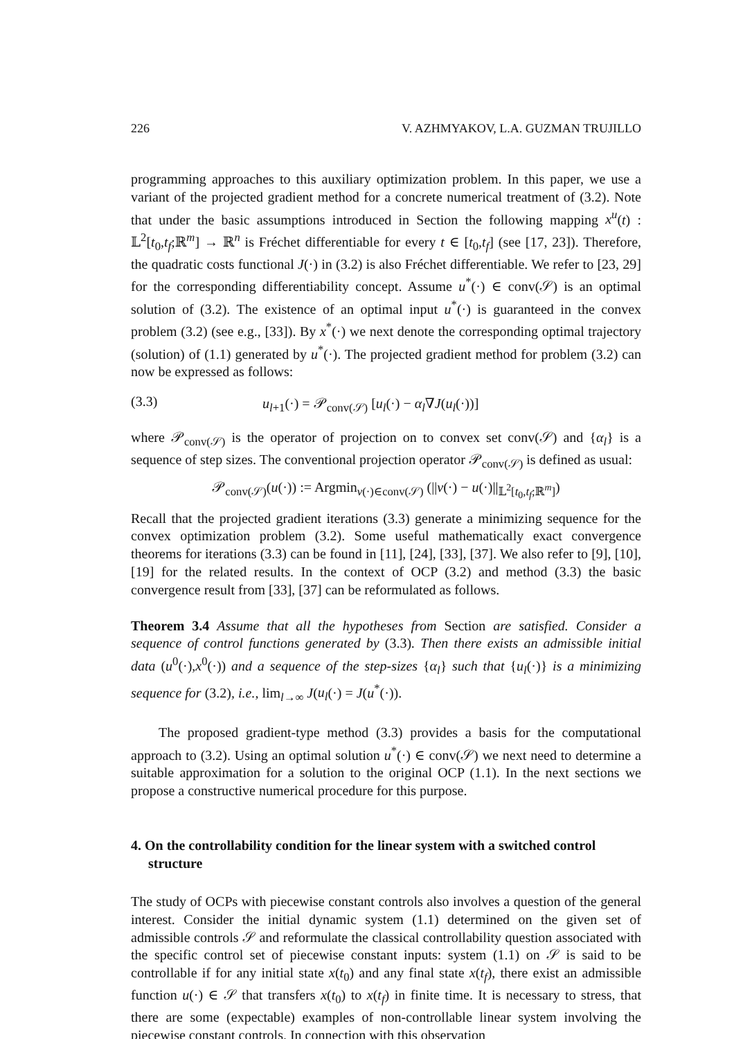226 V. AZHMYAKOV, L.A. GUZMAN TRUJILLO
programming approaches to this auxiliary optimization problem. In this paper, we use a variant of the projected gradient method for a concrete numerical treatment of (3.2). Note that under the basic assumptions introduced in Section the following mapping x<sup>u</sup>(t) : 𝕃<sup>2</sup>[t<sub>0</sub>,t<sub>f</sub>;ℝ<sup>m</sup>] → ℝ<sup>n</sup> is Fréchet differentiable for every t ∈ [t<sub>0</sub>,t<sub>f</sub>] (see [17, 23]). Therefore, the quadratic costs functional J(·) in (3.2) is also Fréchet differentiable. We refer to [23, 29] for the corresponding differentiability concept. Assume u<sup>*</sup>(·) ∈ conv(𝒮) is an optimal solution of (3.2). The existence of an optimal input u<sup>*</sup>(·) is guaranteed in the convex problem (3.2) (see e.g., [33]). By x<sup>*</sup>(·) we next denote the corresponding optimal trajectory (solution) of (1.1) generated by u<sup>*</sup>(·). The projected gradient method for problem (3.2) can now be expressed as follows:
(3.3) u<sub>l+1</sub>(·) = 𝒫<sub>conv(𝒮)</sub> [u<sub>l</sub>(·) − α<sub>l</sub>∇J(u<sub>l</sub>(·))]
where 𝒫<sub>conv(𝒮)</sub> is the operator of projection on to convex set conv(𝒮) and {α<sub>l</sub>} is a sequence of step sizes. The conventional projection operator 𝒫<sub>conv(𝒮)</sub> is defined as usual:
𝒫<sub>conv(𝒮)</sub>(u(·)) := Argmin<sub>v(·)∈conv(𝒮)</sub> (||v(·) − u(·)||<sub>𝕃<sup>2</sup>[t<sub>0</sub>,t<sub>f</sub>;ℝ<sup>m</sup>]</sub>)
Recall that the projected gradient iterations (3.3) generate a minimizing sequence for the convex optimization problem (3.2). Some useful mathematically exact convergence theorems for iterations (3.3) can be found in [11], [24], [33], [37]. We also refer to [9], [10], [19] for the related results. In the context of OCP (3.2) and method (3.3) the basic convergence result from [33], [37] can be reformulated as follows.
Theorem 3.4 Assume that all the hypotheses from Section are satisfied. Consider a sequence of control functions generated by (3.3). Then there exists an admissible initial data (u<sup>0</sup>(·),x<sup>0</sup>(·)) and a sequence of the step-sizes {α<sub>l</sub>} such that {u<sub>l</sub>(·)} is a minimizing sequence for (3.2), i.e., lim<sub>l→∞</sub> J(u<sub>l</sub>(·) = J(u<sup>*</sup>(·)).
The proposed gradient-type method (3.3) provides a basis for the computational approach to (3.2). Using an optimal solution u<sup>*</sup>(·) ∈ conv(𝒮) we next need to determine a suitable approximation for a solution to the original OCP (1.1). In the next sections we propose a constructive numerical procedure for this purpose.
4. On the controllability condition for the linear system with a switched control structure
The study of OCPs with piecewise constant controls also involves a question of the general interest. Consider the initial dynamic system (1.1) determined on the given set of admissible controls 𝒮 and reformulate the classical controllability question associated with the specific control set of piecewise constant inputs: system (1.1) on 𝒮 is said to be controllable if for any initial state x(t<sub>0</sub>) and any final state x(t<sub>f</sub>), there exist an admissible function u(·) ∈ 𝒮 that transfers x(t<sub>0</sub>) to x(t<sub>f</sub>) in finite time. It is necessary to stress, that there are some (expectable) examples of non-controllable linear system involving the piecewise constant controls. In connection with this observation